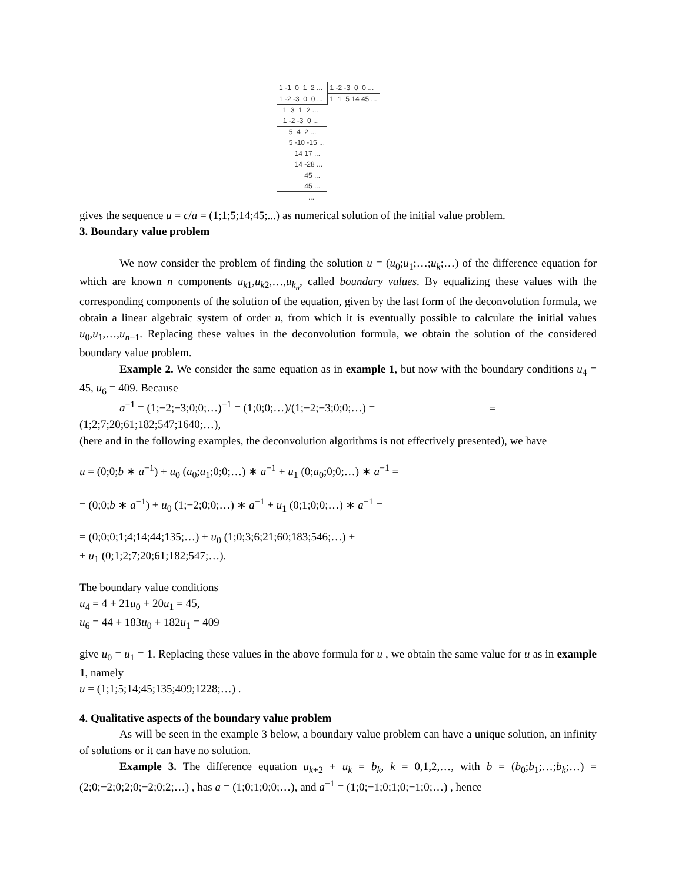| 1 -1 0 1 2 ... | 1 -2 -3 0 0 ... |
| 1 -2 -3 0 0 ... | 1 1 5 14 45 ... |
| 1 3 1 2 ... | |
| 1 -2 -3 0 ... | |
| 5 4 2 ... | |
| 5 -10 -15 ... | |
| 14 17 ... | |
| 14 -28 ... | |
| 45 ... | |
| 45 ... | |
| ... | |
gives the sequence u = c/a = (1;1;5;14;45;...) as numerical solution of the initial value problem.
3. Boundary value problem
We now consider the problem of finding the solution u = (u<sub>0</sub>;u<sub>1</sub>;…;u<sub>k</sub>;…) of the difference equation for which are known n components u<sub>k1</sub>,u<sub>k2</sub>,…,u<sub>k<sub>n</sub></sub>, called boundary values. By equalizing these values with the corresponding components of the solution of the equation, given by the last form of the deconvolution formula, we obtain a linear algebraic system of order n, from which it is eventually possible to calculate the initial values u<sub>0</sub>,u<sub>1</sub>,…,u<sub>n−1</sub>. Replacing these values in the deconvolution formula, we obtain the solution of the considered boundary value problem.
Example 2. We consider the same equation as in example 1, but now with the boundary conditions u<sub>4</sub> = 45, u<sub>6</sub> = 409. Because
a<sup>−1</sup> = (1;−2;−3;0;0;…)<sup>−1</sup> = (1;0;0;…)/(1;−2;−3;0;0;…) = =
(1;2;7;20;61;182;547;1640;…),
(here and in the following examples, the deconvolution algorithms is not effectively presented), we have
u = (0;0;b ∗ a<sup>−1</sup>) + u<sub>0</sub> (a<sub>0</sub>;a<sub>1</sub>;0;0;…) ∗ a<sup>−1</sup> + u<sub>1</sub> (0;a<sub>0</sub>;0;0;…) ∗ a<sup>−1</sup> =
= (0;0;b ∗ a<sup>−1</sup>) + u<sub>0</sub> (1;−2;0;0;…) ∗ a<sup>−1</sup> + u<sub>1</sub> (0;1;0;0;…) ∗ a<sup>−1</sup> =
= (0;0;0;1;4;14;44;135;…) + u<sub>0</sub> (1;0;3;6;21;60;183;546;…) +
+ u<sub>1</sub> (0;1;2;7;20;61;182;547;…).
The boundary value conditions
u<sub>4</sub> = 4 + 21u<sub>0</sub> + 20u<sub>1</sub> = 45,
u<sub>6</sub> = 44 + 183u<sub>0</sub> + 182u<sub>1</sub> = 409
give u<sub>0</sub> = u<sub>1</sub> = 1. Replacing these values in the above formula for u , we obtain the same value for u as in example 1, namely
u = (1;1;5;14;45;135;409;1228;…) .
4. Qualitative aspects of the boundary value problem
As will be seen in the example 3 below, a boundary value problem can have a unique solution, an infinity of solutions or it can have no solution.
Example 3. The difference equation u<sub>k+2</sub> + u<sub>k</sub> = b<sub>k</sub>, k = 0,1,2,…, with b = (b<sub>0</sub>;b<sub>1</sub>;…;b<sub>k</sub>;…) = (2;0;−2;0;2;0;−2;0;2;…) , has a = (1;0;1;0;0;…), and a<sup>−1</sup> = (1;0;−1;0;1;0;−1;0;…) , hence